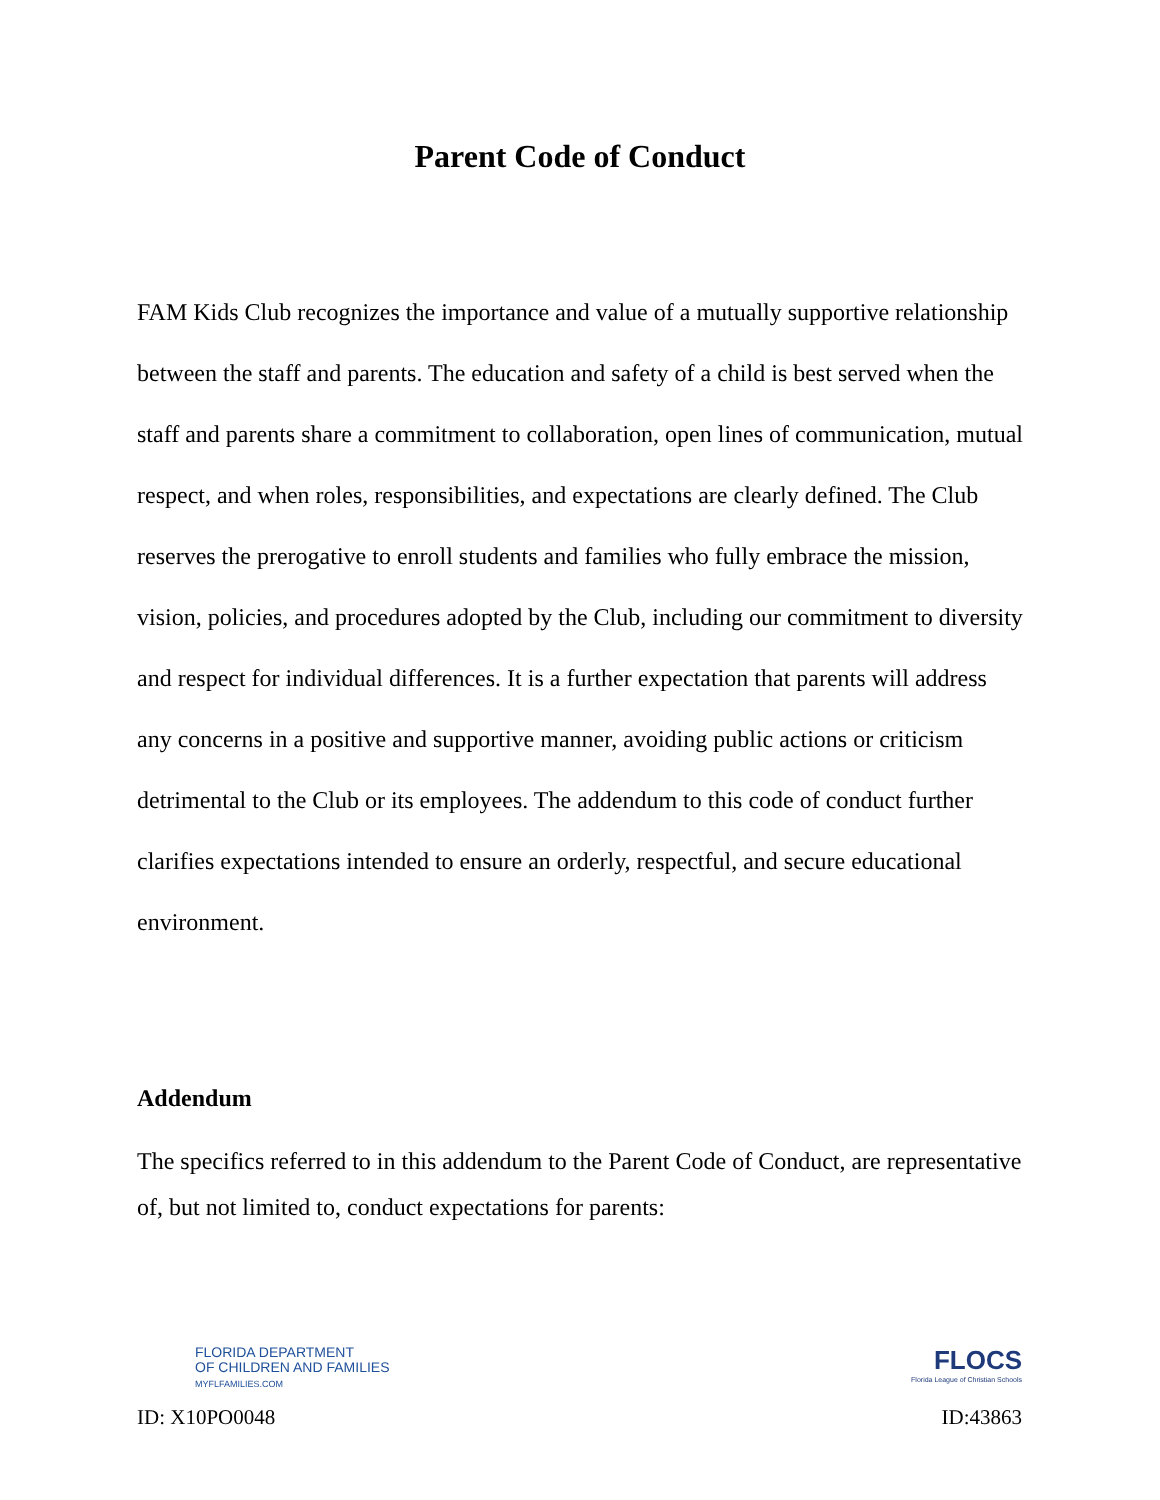Parent Code of Conduct
FAM Kids Club recognizes the importance and value of a mutually supportive relationship between the staff and parents. The education and safety of a child is best served when the staff and parents share a commitment to collaboration, open lines of communication, mutual respect, and when roles, responsibilities, and expectations are clearly defined. The Club reserves the prerogative to enroll students and families who fully embrace the mission, vision, policies, and procedures adopted by the Club, including our commitment to diversity and respect for individual differences. It is a further expectation that parents will address any concerns in a positive and supportive manner, avoiding public actions or criticism detrimental to the Club or its employees. The addendum to this code of conduct further clarifies expectations intended to ensure an orderly, respectful, and secure educational environment.
Addendum
The specifics referred to in this addendum to the Parent Code of Conduct, are representative of, but not limited to, conduct expectations for parents:
FLORIDA DEPARTMENT
OF CHILDREN AND FAMILIES
MYFLFAMILIES.COM
ID: X10PO0048
FLOCS
Florida League of Christian Schools
ID:43863